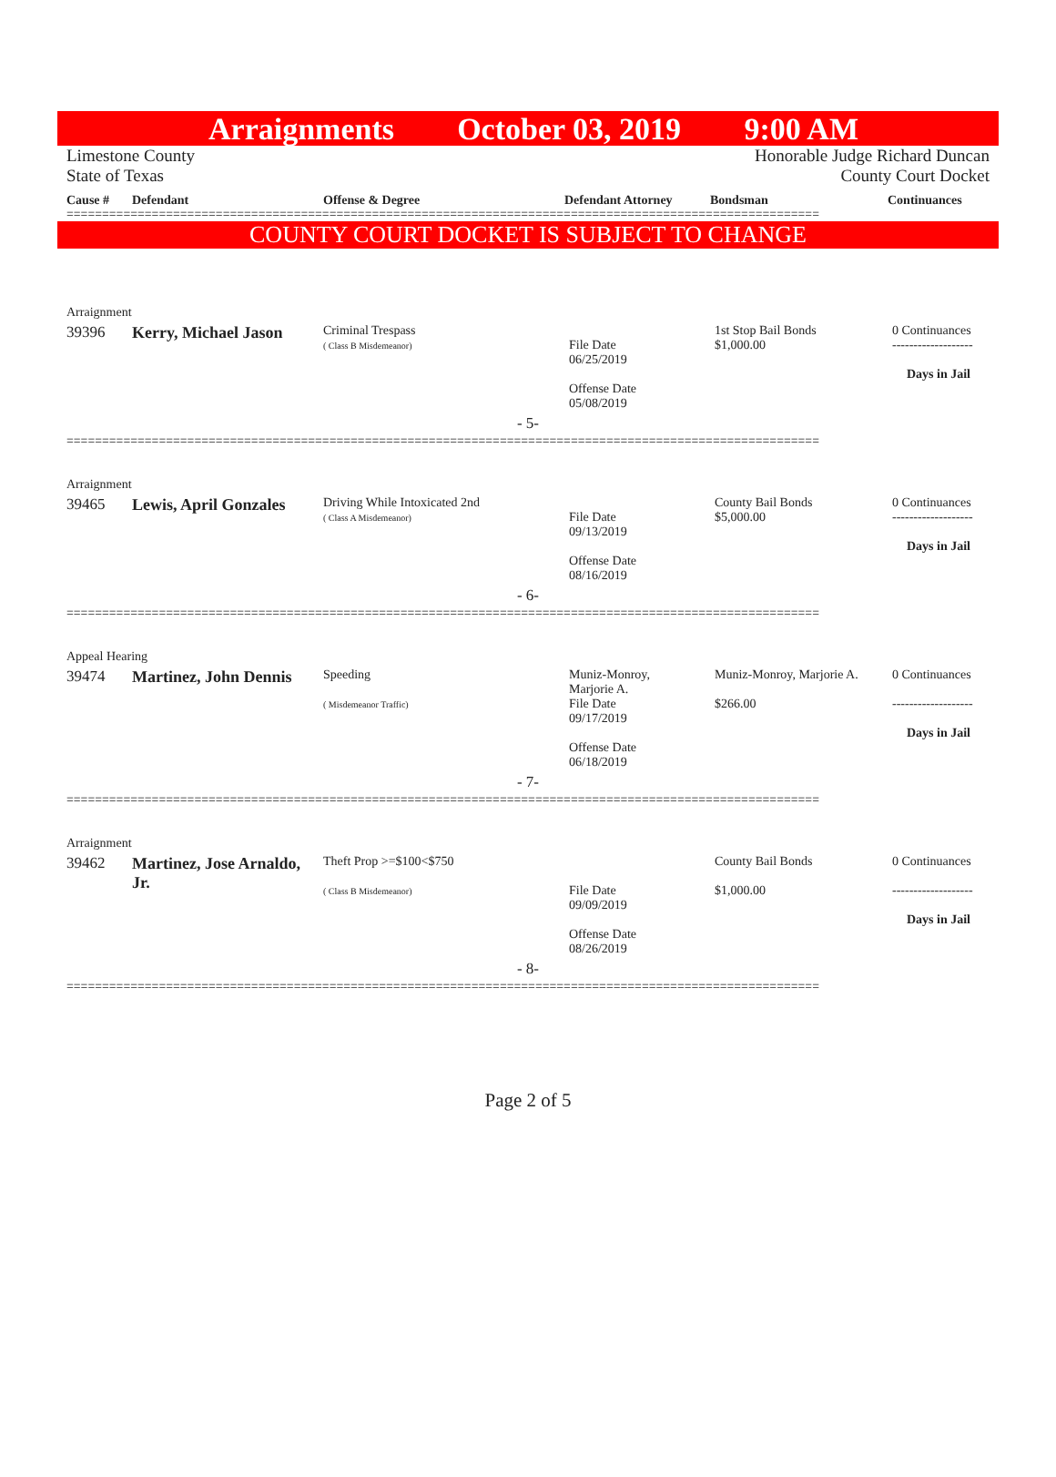Arraignments October 03, 2019 9:00 AM
Limestone County
State of Texas
Honorable Judge Richard Duncan
County Court Docket
| Cause # | Defendant | Offense & Degree | Defendant Attorney | Bondsman | Continuances |
| --- | --- | --- | --- | --- | --- |
==========================================================================================================
COUNTY COURT DOCKET IS SUBJECT TO CHANGE
| Arraignment | | | | | |
| 39396 | Kerry, Michael Jason | Criminal Trespass ( Class B Misdemeanor) | File Date 06/25/2019 Offense Date 05/08/2019 | 1st Stop Bail Bonds $1,000.00 | 0 Continuances ------------------- Days in Jail |
| - 5- | | | | | |
==========================================================================================================
| Arraignment | | | | | |
| 39465 | Lewis, April Gonzales | Driving While Intoxicated 2nd ( Class A Misdemeanor) | File Date 09/13/2019 Offense Date 08/16/2019 | County Bail Bonds $5,000.00 | 0 Continuances ------------------- Days in Jail |
| - 6- | | | | | |
==========================================================================================================
| Appeal Hearing | | | | | |
| 39474 | Martinez, John Dennis | Speeding ( Misdemeanor Traffic) | Muniz-Monroy, Marjorie A. File Date 09/17/2019 Offense Date 06/18/2019 | Muniz-Monroy, Marjorie A. $266.00 | 0 Continuances ------------------- Days in Jail |
| - 7- | | | | | |
==========================================================================================================
| Arraignment | | | | | |
| 39462 | Martinez, Jose Arnaldo, Jr. | Theft Prop >=$100<$750 ( Class B Misdemeanor) | File Date 09/09/2019 Offense Date 08/26/2019 | County Bail Bonds $1,000.00 | 0 Continuances ------------------- Days in Jail |
| - 8- | | | | | |
==========================================================================================================
Page 2 of 5